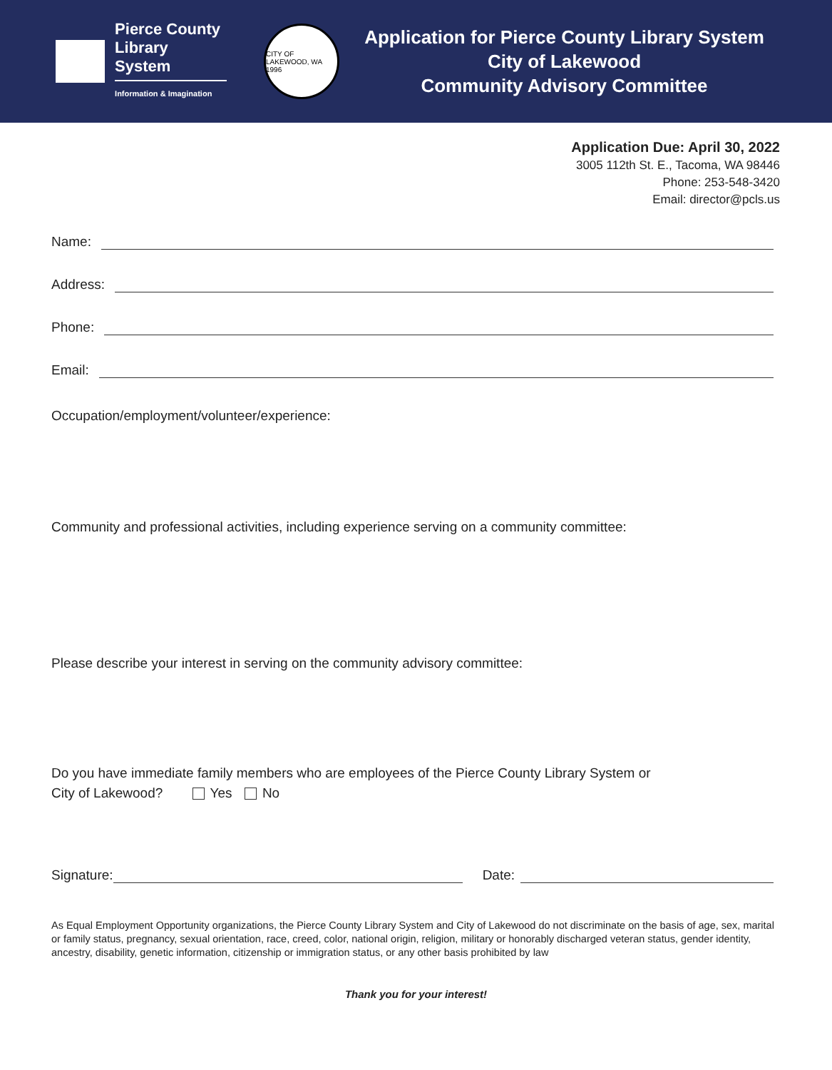Pierce County
Library System
Information & Imagination
CITY OF LAKEWOOD, WA 1996
Application for Pierce County Library System
City of Lakewood
Community Advisory Committee
Application Due: April 30, 2022
3005 112th St. E., Tacoma, WA 98446
Phone: 253-548-3420
Email: director@pcls.us
Name:
Address:
Phone:
Email:
Occupation/employment/volunteer/experience:
Community and professional activities, including experience serving on a community committee:
Please describe your interest in serving on the community advisory committee:
Do you have immediate family members who are employees of the Pierce County Library System or
City of Lakewood? Yes No
Signature: Date:
As Equal Employment Opportunity organizations, the Pierce County Library System and City of Lakewood do not discriminate on the basis of age, sex, marital or family status, pregnancy, sexual orientation, race, creed, color, national origin, religion, military or honorably discharged veteran status, gender identity, ancestry, disability, genetic information, citizenship or immigration status, or any other basis prohibited by law
Thank you for your interest!